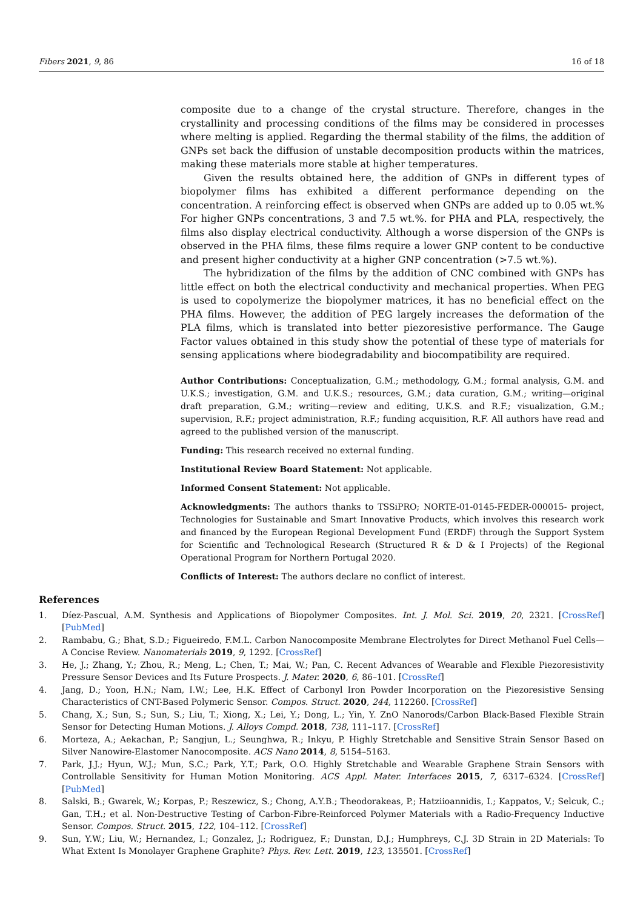Fibers 2021, 9, 86 16 of 18
composite due to a change of the crystal structure. Therefore, changes in the crystallinity and processing conditions of the films may be considered in processes where melting is applied. Regarding the thermal stability of the films, the addition of GNPs set back the diffusion of unstable decomposition products within the matrices, making these materials more stable at higher temperatures.
Given the results obtained here, the addition of GNPs in different types of biopolymer films has exhibited a different performance depending on the concentration. A reinforcing effect is observed when GNPs are added up to 0.05 wt.% For higher GNPs concentrations, 3 and 7.5 wt.%. for PHA and PLA, respectively, the films also display electrical conductivity. Although a worse dispersion of the GNPs is observed in the PHA films, these films require a lower GNP content to be conductive and present higher conductivity at a higher GNP concentration (>7.5 wt.%).
The hybridization of the films by the addition of CNC combined with GNPs has little effect on both the electrical conductivity and mechanical properties. When PEG is used to copolymerize the biopolymer matrices, it has no beneficial effect on the PHA films. However, the addition of PEG largely increases the deformation of the PLA films, which is translated into better piezoresistive performance. The Gauge Factor values obtained in this study show the potential of these type of materials for sensing applications where biodegradability and biocompatibility are required.
Author Contributions: Conceptualization, G.M.; methodology, G.M.; formal analysis, G.M. and U.K.S.; investigation, G.M. and U.K.S.; resources, G.M.; data curation, G.M.; writing—original draft preparation, G.M.; writing—review and editing, U.K.S. and R.F.; visualization, G.M.; supervision, R.F.; project administration, R.F.; funding acquisition, R.F. All authors have read and agreed to the published version of the manuscript.
Funding: This research received no external funding.
Institutional Review Board Statement: Not applicable.
Informed Consent Statement: Not applicable.
Acknowledgments: The authors thanks to TSSiPRO; NORTE-01-0145-FEDER-000015- project, Technologies for Sustainable and Smart Innovative Products, which involves this research work and financed by the European Regional Development Fund (ERDF) through the Support System for Scientific and Technological Research (Structured R & D & I Projects) of the Regional Operational Program for Northern Portugal 2020.
Conflicts of Interest: The authors declare no conflict of interest.
References
1. Díez-Pascual, A.M. Synthesis and Applications of Biopolymer Composites. Int. J. Mol. Sci. 2019, 20, 2321. [CrossRef] [PubMed]
2. Rambabu, G.; Bhat, S.D.; Figueiredo, F.M.L. Carbon Nanocomposite Membrane Electrolytes for Direct Methanol Fuel Cells—A Concise Review. Nanomaterials 2019, 9, 1292. [CrossRef]
3. He, J.; Zhang, Y.; Zhou, R.; Meng, L.; Chen, T.; Mai, W.; Pan, C. Recent Advances of Wearable and Flexible Piezoresistivity Pressure Sensor Devices and Its Future Prospects. J. Mater. 2020, 6, 86–101. [CrossRef]
4. Jang, D.; Yoon, H.N.; Nam, I.W.; Lee, H.K. Effect of Carbonyl Iron Powder Incorporation on the Piezoresistive Sensing Characteristics of CNT-Based Polymeric Sensor. Compos. Struct. 2020, 244, 112260. [CrossRef]
5. Chang, X.; Sun, S.; Sun, S.; Liu, T.; Xiong, X.; Lei, Y.; Dong, L.; Yin, Y. ZnO Nanorods/Carbon Black-Based Flexible Strain Sensor for Detecting Human Motions. J. Alloys Compd. 2018, 738, 111–117. [CrossRef]
6. Morteza, A.; Aekachan, P.; Sangjun, L.; Seunghwa, R.; Inkyu, P. Highly Stretchable and Sensitive Strain Sensor Based on Silver Nanowire-Elastomer Nanocomposite. ACS Nano 2014, 8, 5154–5163.
7. Park, J.J.; Hyun, W.J.; Mun, S.C.; Park, Y.T.; Park, O.O. Highly Stretchable and Wearable Graphene Strain Sensors with Controllable Sensitivity for Human Motion Monitoring. ACS Appl. Mater. Interfaces 2015, 7, 6317–6324. [CrossRef] [PubMed]
8. Salski, B.; Gwarek, W.; Korpas, P.; Reszewicz, S.; Chong, A.Y.B.; Theodorakeas, P.; Hatziioannidis, I.; Kappatos, V.; Selcuk, C.; Gan, T.H.; et al. Non-Destructive Testing of Carbon-Fibre-Reinforced Polymer Materials with a Radio-Frequency Inductive Sensor. Compos. Struct. 2015, 122, 104–112. [CrossRef]
9. Sun, Y.W.; Liu, W.; Hernandez, I.; Gonzalez, J.; Rodriguez, F.; Dunstan, D.J.; Humphreys, C.J. 3D Strain in 2D Materials: To What Extent Is Monolayer Graphene Graphite? Phys. Rev. Lett. 2019, 123, 135501. [CrossRef]